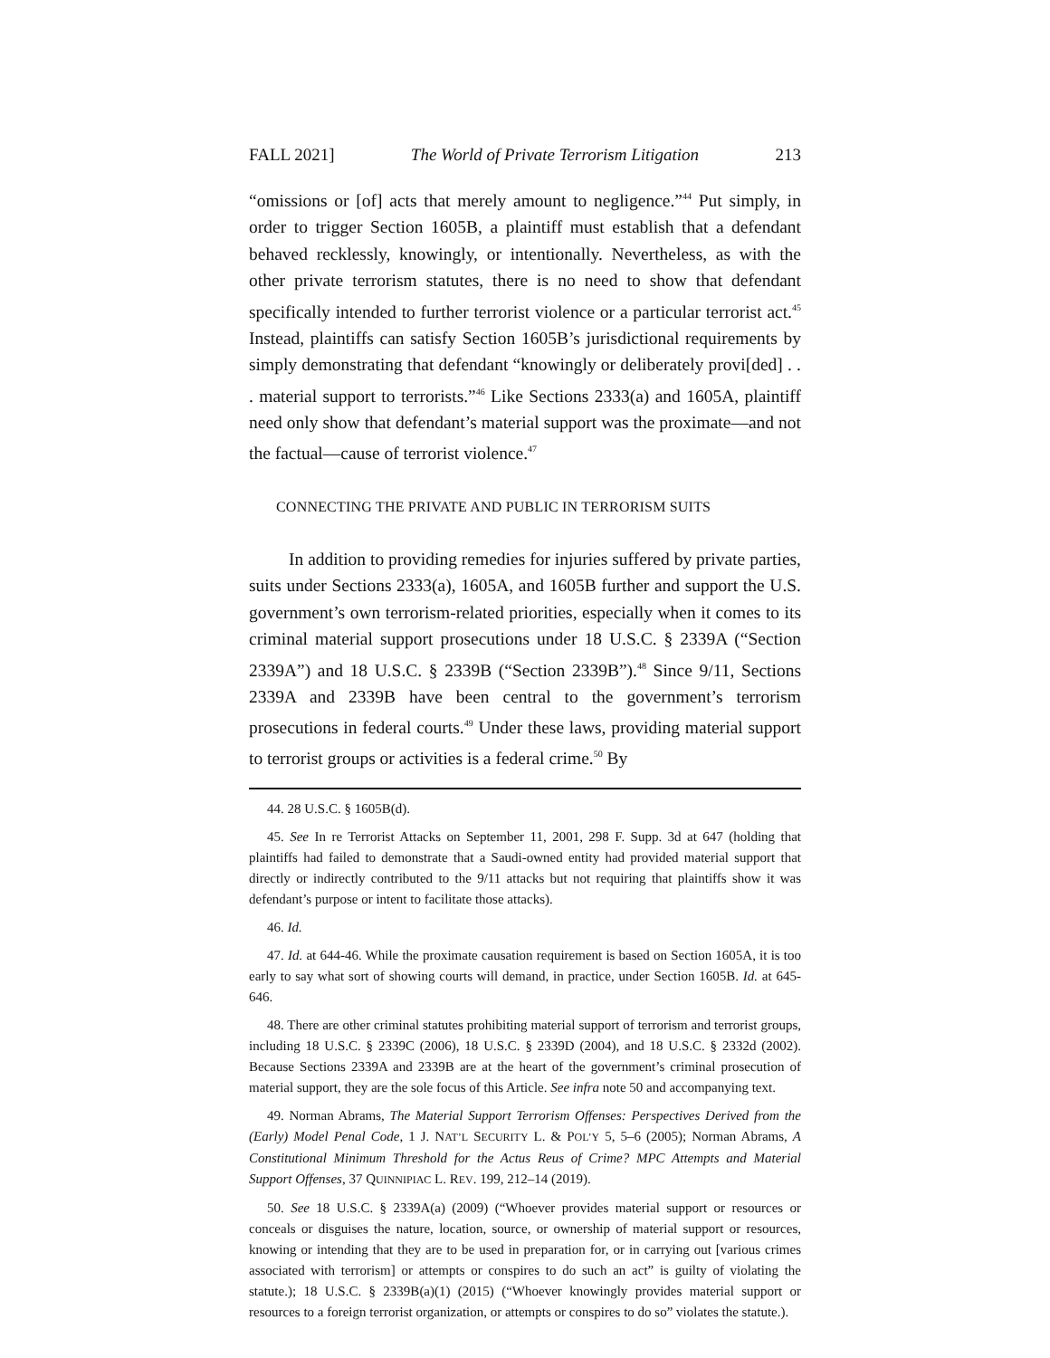FALL 2021] The World of Private Terrorism Litigation 213
“omissions or [of] acts that merely amount to negligence.”<sup>44</sup> Put simply, in order to trigger Section 1605B, a plaintiff must establish that a defendant behaved recklessly, knowingly, or intentionally. Nevertheless, as with the other private terrorism statutes, there is no need to show that defendant specifically intended to further terrorist violence or a particular terrorist act.<sup>45</sup> Instead, plaintiffs can satisfy Section 1605B’s jurisdictional requirements by simply demonstrating that defendant “knowingly or deliberately provi[ded] . . . material support to terrorists.”<sup>46</sup> Like Sections 2333(a) and 1605A, plaintiff need only show that defendant’s material support was the proximate—and not the factual—cause of terrorist violence.<sup>47</sup>
CONNECTING THE PRIVATE AND PUBLIC IN TERRORISM SUITS
In addition to providing remedies for injuries suffered by private parties, suits under Sections 2333(a), 1605A, and 1605B further and support the U.S. government’s own terrorism-related priorities, especially when it comes to its criminal material support prosecutions under 18 U.S.C. § 2339A (“Section 2339A”) and 18 U.S.C. § 2339B (“Section 2339B”).<sup>48</sup> Since 9/11, Sections 2339A and 2339B have been central to the government’s terrorism prosecutions in federal courts.<sup>49</sup> Under these laws, providing material support to terrorist groups or activities is a federal crime.<sup>50</sup> By
44. 28 U.S.C. § 1605B(d).
45. See In re Terrorist Attacks on September 11, 2001, 298 F. Supp. 3d at 647 (holding that plaintiffs had failed to demonstrate that a Saudi-owned entity had provided material support that directly or indirectly contributed to the 9/11 attacks but not requiring that plaintiffs show it was defendant’s purpose or intent to facilitate those attacks).
46. Id.
47. Id. at 644-46. While the proximate causation requirement is based on Section 1605A, it is too early to say what sort of showing courts will demand, in practice, under Section 1605B. Id. at 645-646.
48. There are other criminal statutes prohibiting material support of terrorism and terrorist groups, including 18 U.S.C. § 2339C (2006), 18 U.S.C. § 2339D (2004), and 18 U.S.C. § 2332d (2002). Because Sections 2339A and 2339B are at the heart of the government’s criminal prosecution of material support, they are the sole focus of this Article. See infra note 50 and accompanying text.
49. Norman Abrams, The Material Support Terrorism Offenses: Perspectives Derived from the (Early) Model Penal Code, 1 J. NAT’L SECURITY L. & POL’Y 5, 5–6 (2005); Norman Abrams, A Constitutional Minimum Threshold for the Actus Reus of Crime? MPC Attempts and Material Support Offenses, 37 QUINNIPIAC L. REV. 199, 212–14 (2019).
50. See 18 U.S.C. § 2339A(a) (2009) (“Whoever provides material support or resources or conceals or disguises the nature, location, source, or ownership of material support or resources, knowing or intending that they are to be used in preparation for, or in carrying out [various crimes associated with terrorism] or attempts or conspires to do such an act” is guilty of violating the statute.); 18 U.S.C. § 2339B(a)(1) (2015) (“Whoever knowingly provides material support or resources to a foreign terrorist organization, or attempts or conspires to do so” violates the statute.).